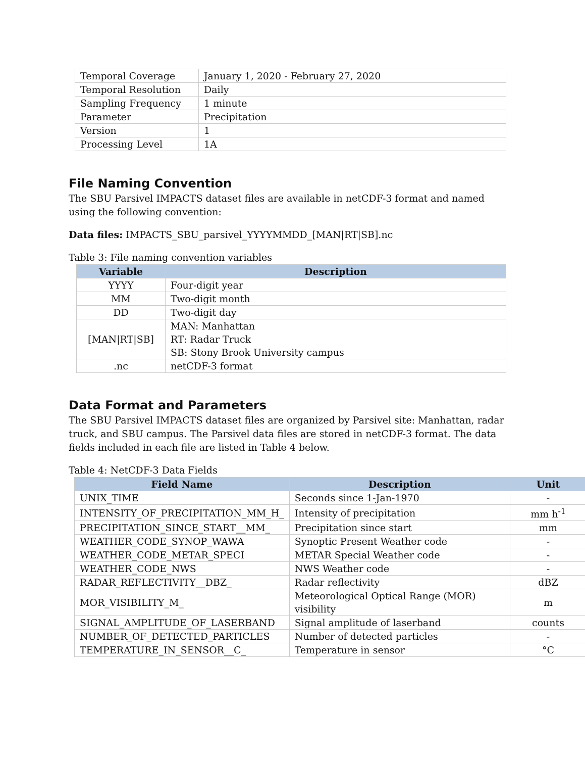| Temporal Coverage | January 1, 2020 - February 27, 2020 |
| Temporal Resolution | Daily |
| Sampling Frequency | 1 minute |
| Parameter | Precipitation |
| Version | 1 |
| Processing Level | 1A |
File Naming Convention
The SBU Parsivel IMPACTS dataset files are available in netCDF-3 format and named using the following convention:
Data files: IMPACTS_SBU_parsivel_YYYYMMDD_[MAN|RT|SB].nc
Table 3: File naming convention variables
| Variable | Description |
| --- | --- |
| YYYY | Four-digit year |
| MM | Two-digit month |
| DD | Two-digit day |
| [MAN/RT/SB] | MAN: Manhattan RT: Radar Truck SB: Stony Brook University campus |
| .nc | netCDF-3 format |
Data Format and Parameters
The SBU Parsivel IMPACTS dataset files are organized by Parsivel site: Manhattan, radar truck, and SBU campus. The Parsivel data files are stored in netCDF-3 format. The data fields included in each file are listed in Table 4 below.
Table 4: NetCDF-3 Data Fields
| Field Name | Description | Unit |
| --- | --- | --- |
| UNIX_TIME | Seconds since 1-Jan-1970 | - |
| INTENSITY_OF_PRECIPITATION_MM_H_ | Intensity of precipitation | mm h<sup>-1</sup> |
| PRECIPITATION_SINCE_START__MM_ | Precipitation since start | mm |
| WEATHER_CODE_SYNOP_WAWA | Synoptic Present Weather code | - |
| WEATHER_CODE_METAR_SPECI | METAR Special Weather code | - |
| WEATHER_CODE_NWS | NWS Weather code | - |
| RADAR_REFLECTIVITY__DBZ_ | Radar reflectivity | dBZ |
| MOR_VISIBILITY_M_ | Meteorological Optical Range (MOR) visibility | m |
| SIGNAL_AMPLITUDE_OF_LASERBAND | Signal amplitude of laserband | counts |
| NUMBER_OF_DETECTED_PARTICLES | Number of detected particles | - |
| TEMPERATURE_IN_SENSOR__C_ | Temperature in sensor | °C |